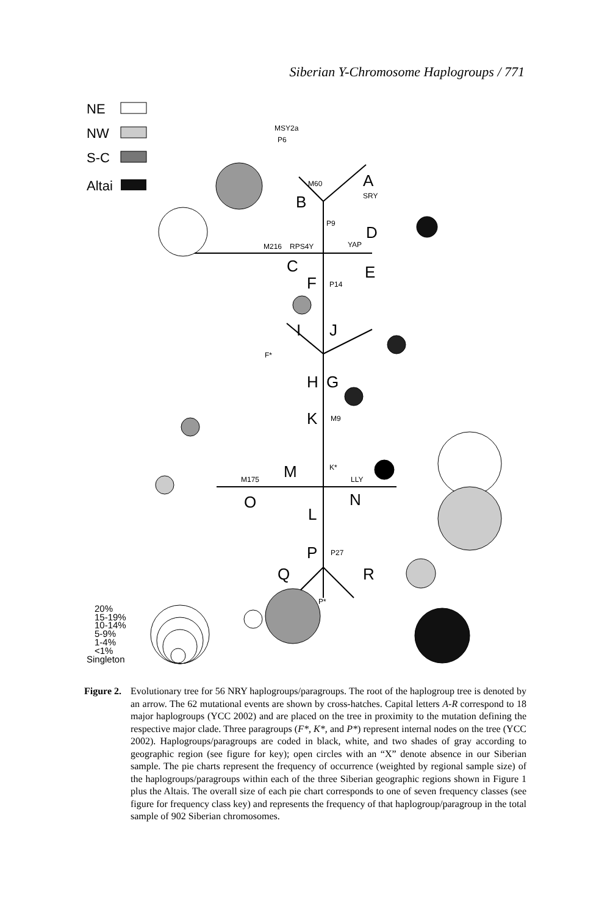Siberian Y-Chromosome Haplogroups / 771
NE
NW
S-C
Altai
B
A
C
D
E
F
I
J
H
G
K
M
O
N
L
P
Q
R
P9
P14
M9
P27
YAP
RPS4Y
M216
M175
LLY
M60
SRY
K*
F*
P*
P6
MSY2a
20%
15-19%
10-14%
5-9%
1-4%
<1%
Singleton
Figure 2.
Evolutionary tree for 56 NRY haplogroups/paragroups. The root of the haplogroup tree is denoted by an arrow. The 62 mutational events are shown by cross-hatches. Capital letters A-R correspond to 18 major haplogroups (YCC 2002) and are placed on the tree in proximity to the mutation defining the respective major clade. Three paragroups (F*, K*, and P*) represent internal nodes on the tree (YCC 2002). Haplogroups/paragroups are coded in black, white, and two shades of gray according to geographic region (see figure for key); open circles with an “X” denote absence in our Siberian sample. The pie charts represent the frequency of occurrence (weighted by regional sample size) of the haplogroups/paragroups within each of the three Siberian geographic regions shown in Figure 1 plus the Altais. The overall size of each pie chart corresponds to one of seven frequency classes (see figure for frequency class key) and represents the frequency of that haplogroup/paragroup in the total sample of 902 Siberian chromosomes.